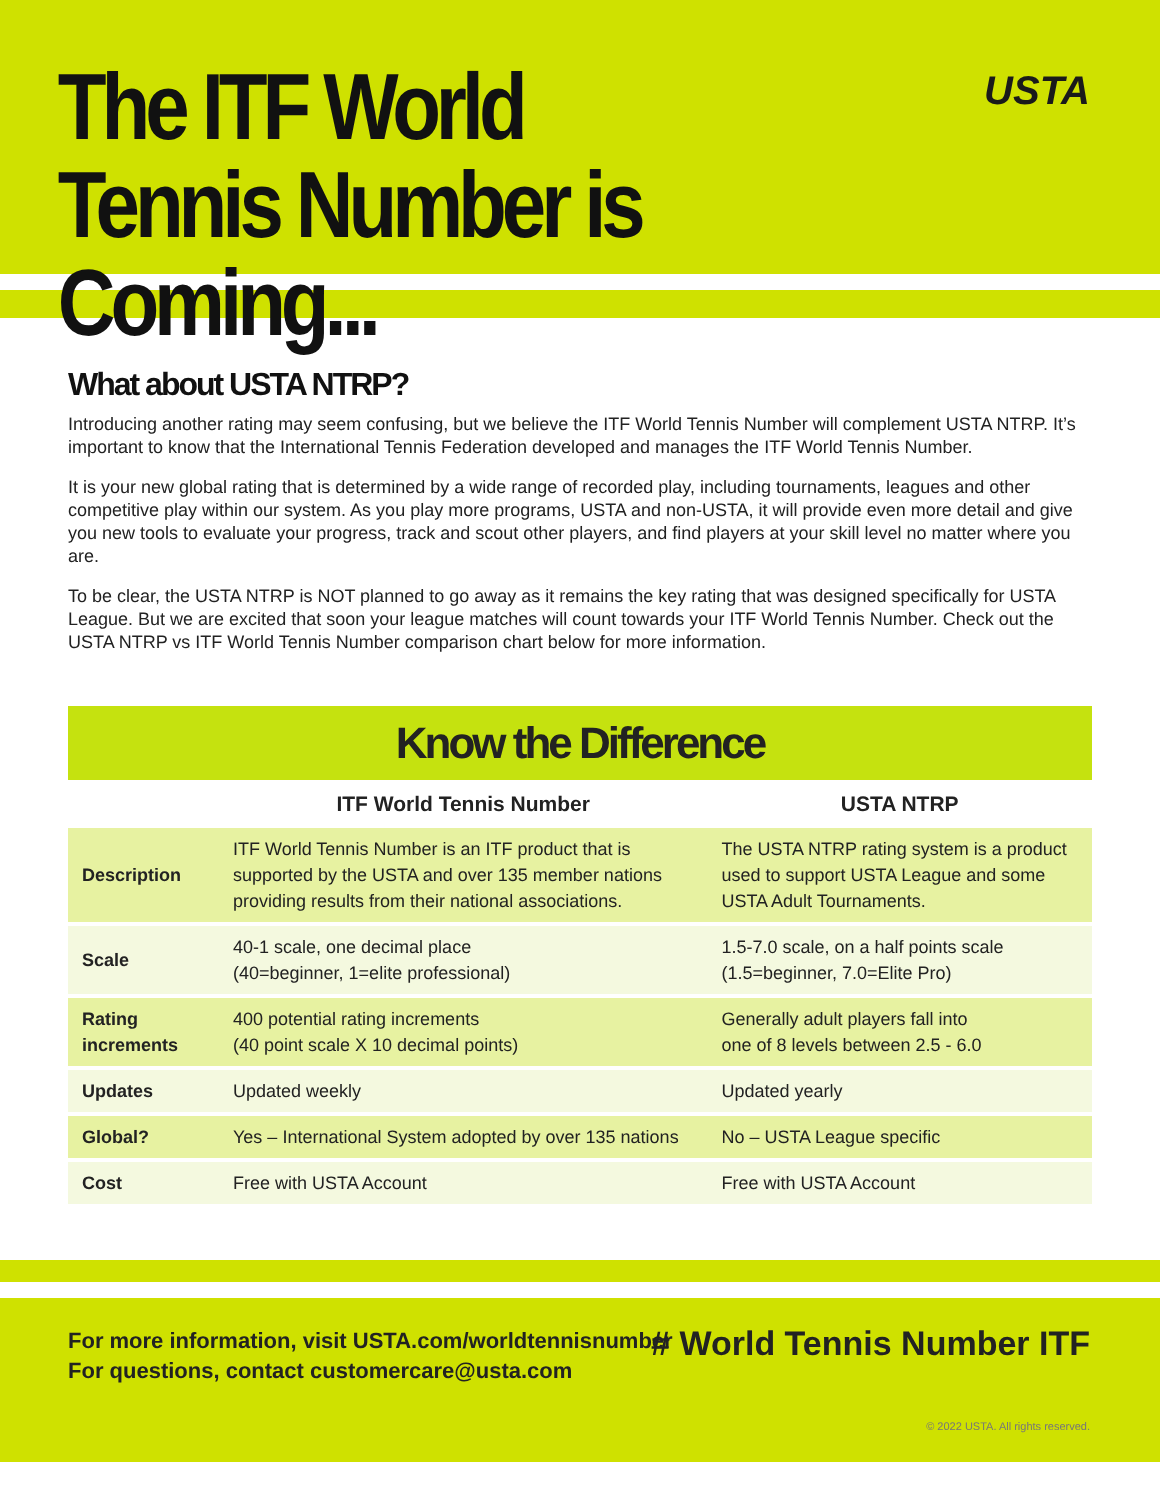The ITF World Tennis Number is Coming...
USTA
What about USTA NTRP?
Introducing another rating may seem confusing, but we believe the ITF World Tennis Number will complement USTA NTRP. It’s important to know that the International Tennis Federation developed and manages the ITF World Tennis Number.
It is your new global rating that is determined by a wide range of recorded play, including tournaments, leagues and other competitive play within our system. As you play more programs, USTA and non-USTA, it will provide even more detail and give you new tools to evaluate your progress, track and scout other players, and find players at your skill level no matter where you are.
To be clear, the USTA NTRP is NOT planned to go away as it remains the key rating that was designed specifically for USTA League. But we are excited that soon your league matches will count towards your ITF World Tennis Number. Check out the USTA NTRP vs ITF World Tennis Number comparison chart below for more information.
Know the Difference
| | ITF World Tennis Number | USTA NTRP |
| --- | --- | --- |
| Description | ITF World Tennis Number is an ITF product that is supported by the USTA and over 135 member nations providing results from their national associations. | The USTA NTRP rating system is a product used to support USTA League and some USTA Adult Tournaments. |
| Scale | 40-1 scale, one decimal place (40=beginner, 1=elite professional) | 1.5-7.0 scale, on a half points scale (1.5=beginner, 7.0=Elite Pro) |
| Rating increments | 400 potential rating increments (40 point scale X 10 decimal points) | Generally adult players fall into one of 8 levels between 2.5 - 6.0 |
| Updates | Updated weekly | Updated yearly |
| Global? | Yes – International System adopted by over 135 nations | No – USTA League specific |
| Cost | Free with USTA Account | Free with USTA Account |
For more information, visit USTA.com/worldtennisnumber
For questions, contact customercare@usta.com
# World Tennis Number ITF
© 2022 USTA. All rights reserved.